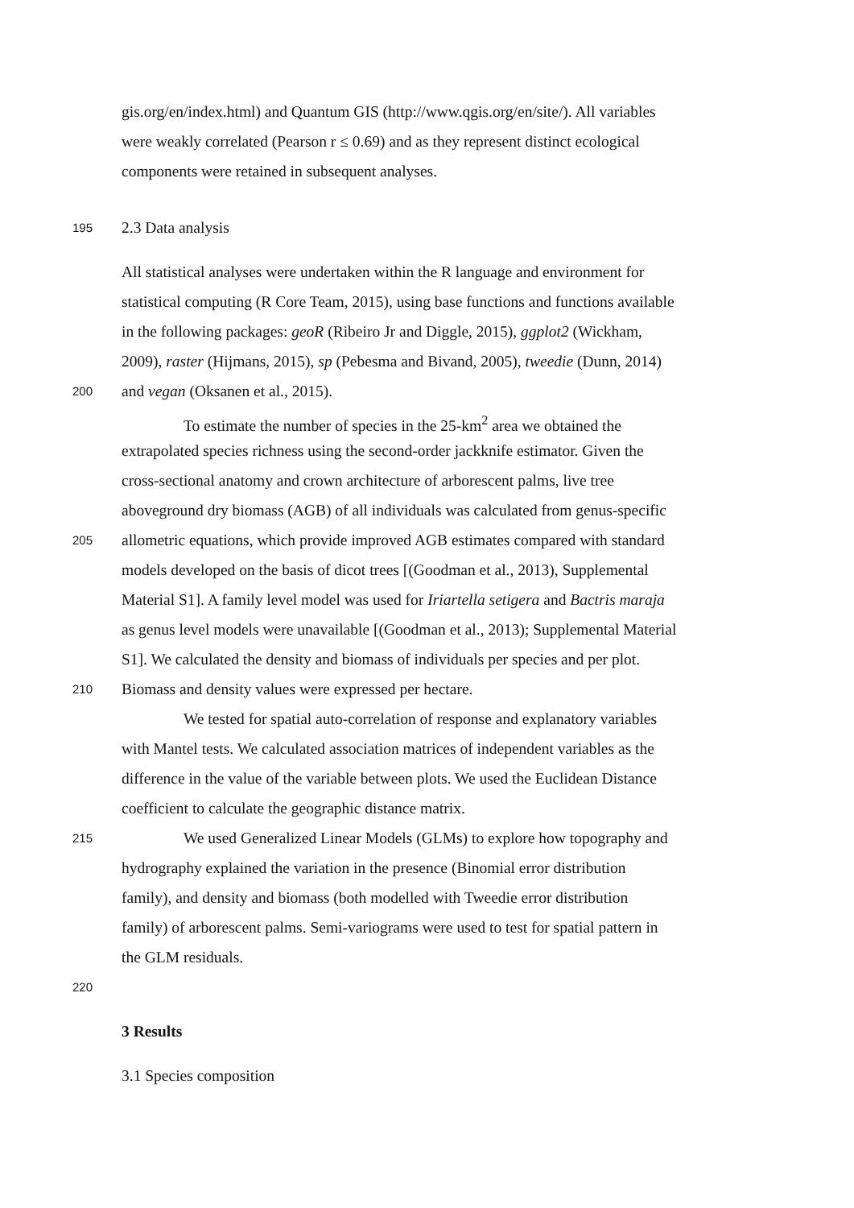gis.org/en/index.html) and Quantum GIS (http://www.qgis.org/en/site/). All variables
were weakly correlated (Pearson r ≤ 0.69) and as they represent distinct ecological
components were retained in subsequent analyses.
195 2.3 Data analysis
All statistical analyses were undertaken within the R language and environment for
statistical computing (R Core Team, 2015), using base functions and functions available
in the following packages: geoR (Ribeiro Jr and Diggle, 2015), ggplot2 (Wickham,
2009), raster (Hijmans, 2015), sp (Pebesma and Bivand, 2005), tweedie (Dunn, 2014)
200 and vegan (Oksanen et al., 2015).
To estimate the number of species in the 25-km<sup>2</sup> area we obtained the
extrapolated species richness using the second-order jackknife estimator. Given the
cross-sectional anatomy and crown architecture of arborescent palms, live tree
aboveground dry biomass (AGB) of all individuals was calculated from genus-specific
205 allometric equations, which provide improved AGB estimates compared with standard
models developed on the basis of dicot trees [(Goodman et al., 2013), Supplemental
Material S1]. A family level model was used for Iriartella setigera and Bactris maraja
as genus level models were unavailable [(Goodman et al., 2013); Supplemental Material
S1]. We calculated the density and biomass of individuals per species and per plot.
210 Biomass and density values were expressed per hectare.
We tested for spatial auto-correlation of response and explanatory variables
with Mantel tests. We calculated association matrices of independent variables as the
difference in the value of the variable between plots. We used the Euclidean Distance
coefficient to calculate the geographic distance matrix.
215 We used Generalized Linear Models (GLMs) to explore how topography and
hydrography explained the variation in the presence (Binomial error distribution
family), and density and biomass (both modelled with Tweedie error distribution
family) of arborescent palms. Semi-variograms were used to test for spatial pattern in
the GLM residuals.
220
3 Results
3.1 Species composition